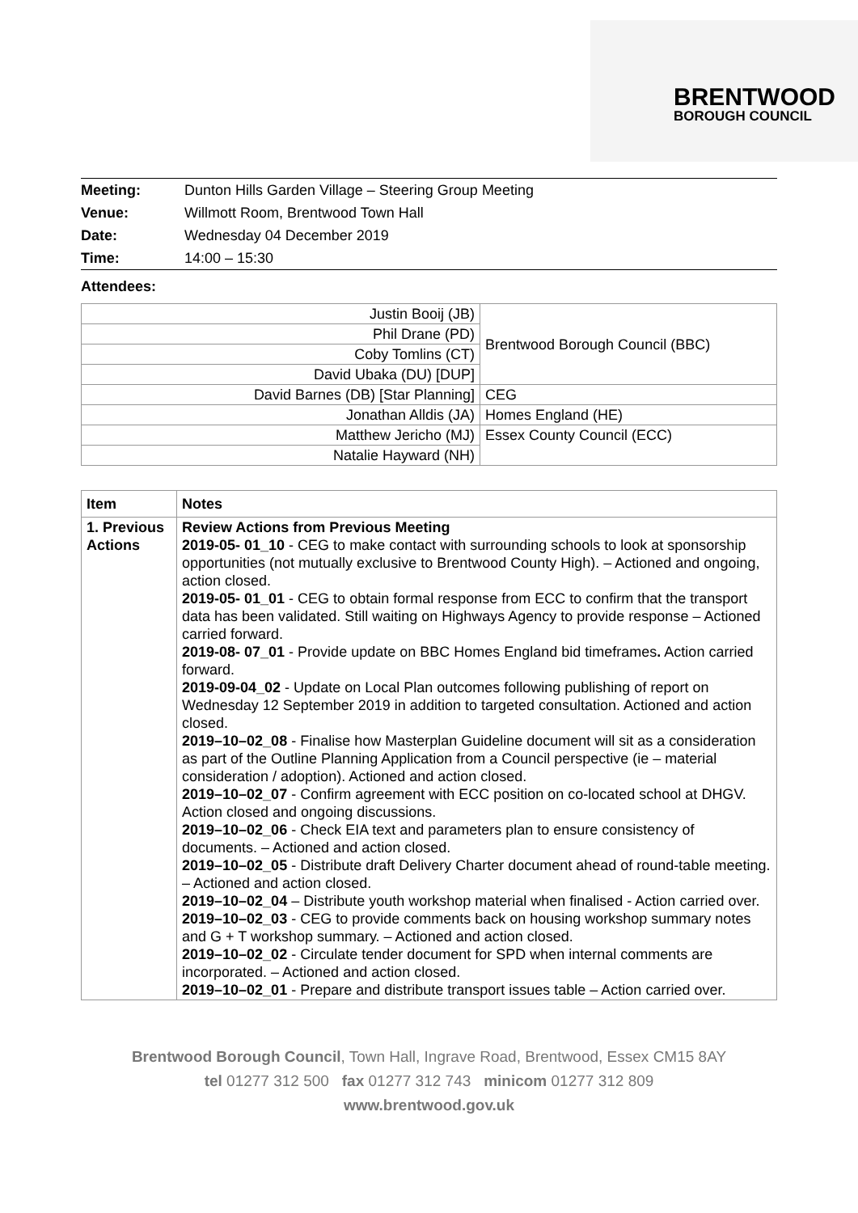BRENTWOOD
BOROUGH COUNCIL
| Meeting: | Dunton Hills Garden Village – Steering Group Meeting |
| Venue: | Willmott Room, Brentwood Town Hall |
| Date: | Wednesday 04 December 2019 |
| Time: | 14:00 – 15:30 |
Attendees:
| Justin Booij (JB) | Brentwood Borough Council (BBC) |
| Phil Drane (PD) | |
| Coby Tomlins (CT) | |
| David Ubaka (DU) [DUP] | |
| David Barnes (DB) [Star Planning] | CEG |
| Jonathan Alldis (JA) | Homes England (HE) |
| Matthew Jericho (MJ) | Essex County Council (ECC) |
| Natalie Hayward (NH) | |
| Item | Notes |
| --- | --- |
| 1. Previous Actions | Review Actions from Previous Meeting 2019-05- 01_10 - CEG to make contact with surrounding schools to look at sponsorship opportunities (not mutually exclusive to Brentwood County High). – Actioned and ongoing, action closed. 2019-05- 01_01 - CEG to obtain formal response from ECC to confirm that the transport data has been validated. Still waiting on Highways Agency to provide response – Actioned carried forward. 2019-08- 07_01 - Provide update on BBC Homes England bid timeframes . Action carried forward. 2019-09-04_02 - Update on Local Plan outcomes following publishing of report on Wednesday 12 September 2019 in addition to targeted consultation. Actioned and action closed. 2019–10–02_08 - Finalise how Masterplan Guideline document will sit as a consideration as part of the Outline Planning Application from a Council perspective (ie – material consideration / adoption). Actioned and action closed. 2019–10–02_07 - Confirm agreement with ECC position on co-located school at DHGV. Action closed and ongoing discussions. 2019–10–02_06 - Check EIA text and parameters plan to ensure consistency of documents. – Actioned and action closed. 2019–10–02_05 - Distribute draft Delivery Charter document ahead of round-table meeting. – Actioned and action closed. 2019–10–02_04 – Distribute youth workshop material when finalised - Action carried over. 2019–10–02_03 - CEG to provide comments back on housing workshop summary notes and G + T workshop summary. – Actioned and action closed. 2019–10–02_02 - Circulate tender document for SPD when internal comments are incorporated. – Actioned and action closed. 2019–10–02_01 - Prepare and distribute transport issues table – Action carried over. |
Brentwood Borough Council, Town Hall, Ingrave Road, Brentwood, Essex CM15 8AY
tel 01277 312 500 fax 01277 312 743 minicom 01277 312 809
www.brentwood.gov.uk